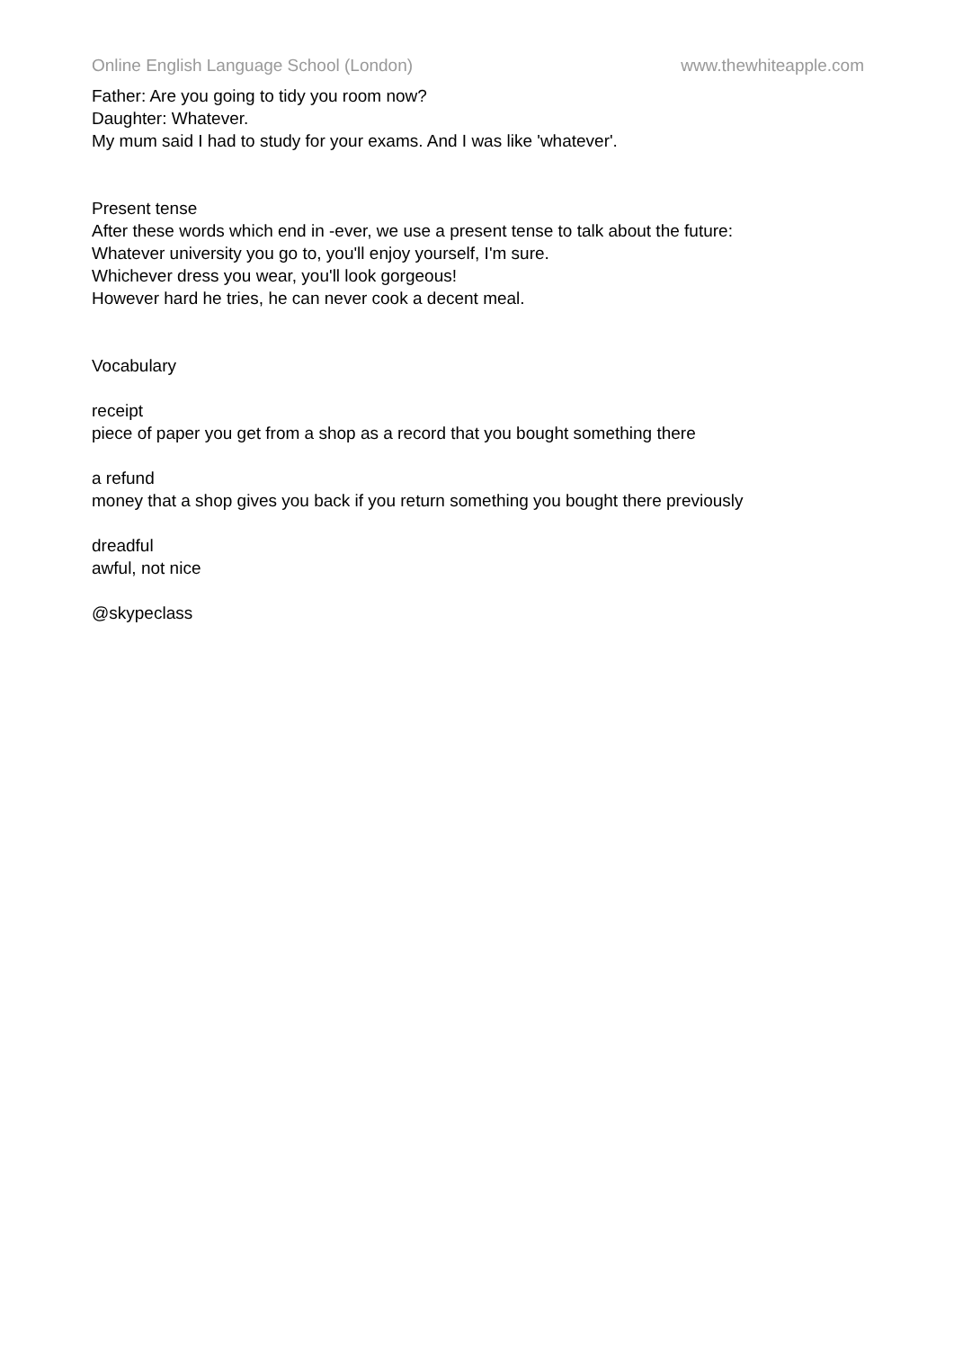Online English Language School (London) www.thewhiteapple.com
Father: Are you going to tidy you room now?
Daughter: Whatever.
My mum said I had to study for your exams. And I was like 'whatever'.
Present tense
After these words which end in -ever, we use a present tense to talk about the future:
Whatever university you go to, you'll enjoy yourself, I'm sure.
Whichever dress you wear, you'll look gorgeous!
However hard he tries, he can never cook a decent meal.
Vocabulary
receipt
piece of paper you get from a shop as a record that you bought something there
a refund
money that a shop gives you back if you return something you bought there previously
dreadful
awful, not nice
@skypeclass